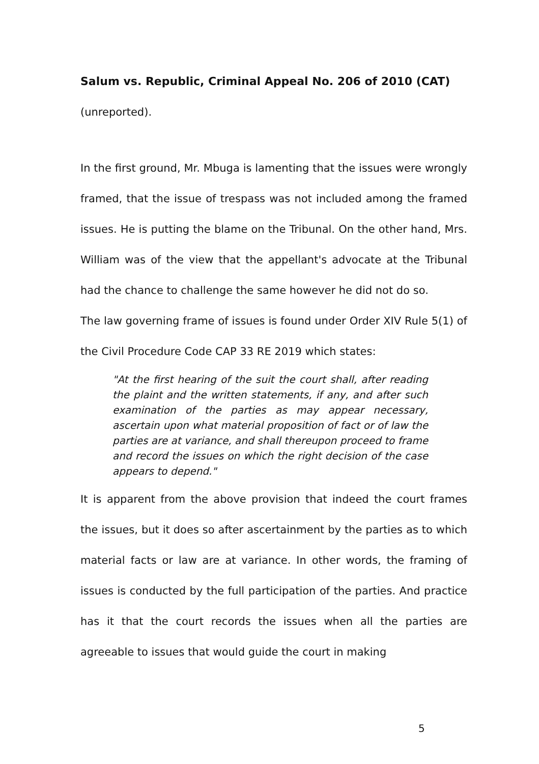Salum vs. Republic, Criminal Appeal No. 206 of 2010 (CAT)
(unreported).
In the first ground, Mr. Mbuga is lamenting that the issues were wrongly framed, that the issue of trespass was not included among the framed issues. He is putting the blame on the Tribunal. On the other hand, Mrs. William was of the view that the appellant's advocate at the Tribunal had the chance to challenge the same however he did not do so.
The law governing frame of issues is found under Order XIV Rule 5(1) of the Civil Procedure Code CAP 33 RE 2019 which states:
"At the first hearing of the suit the court shall, after reading the plaint and the written statements, if any, and after such examination of the parties as may appear necessary, ascertain upon what material proposition of fact or of law the parties are at variance, and shall thereupon proceed to frame and record the issues on which the right decision of the case appears to depend."
It is apparent from the above provision that indeed the court frames the issues, but it does so after ascertainment by the parties as to which material facts or law are at variance. In other words, the framing of issues is conducted by the full participation of the parties. And practice has it that the court records the issues when all the parties are agreeable to issues that would guide the court in making
5